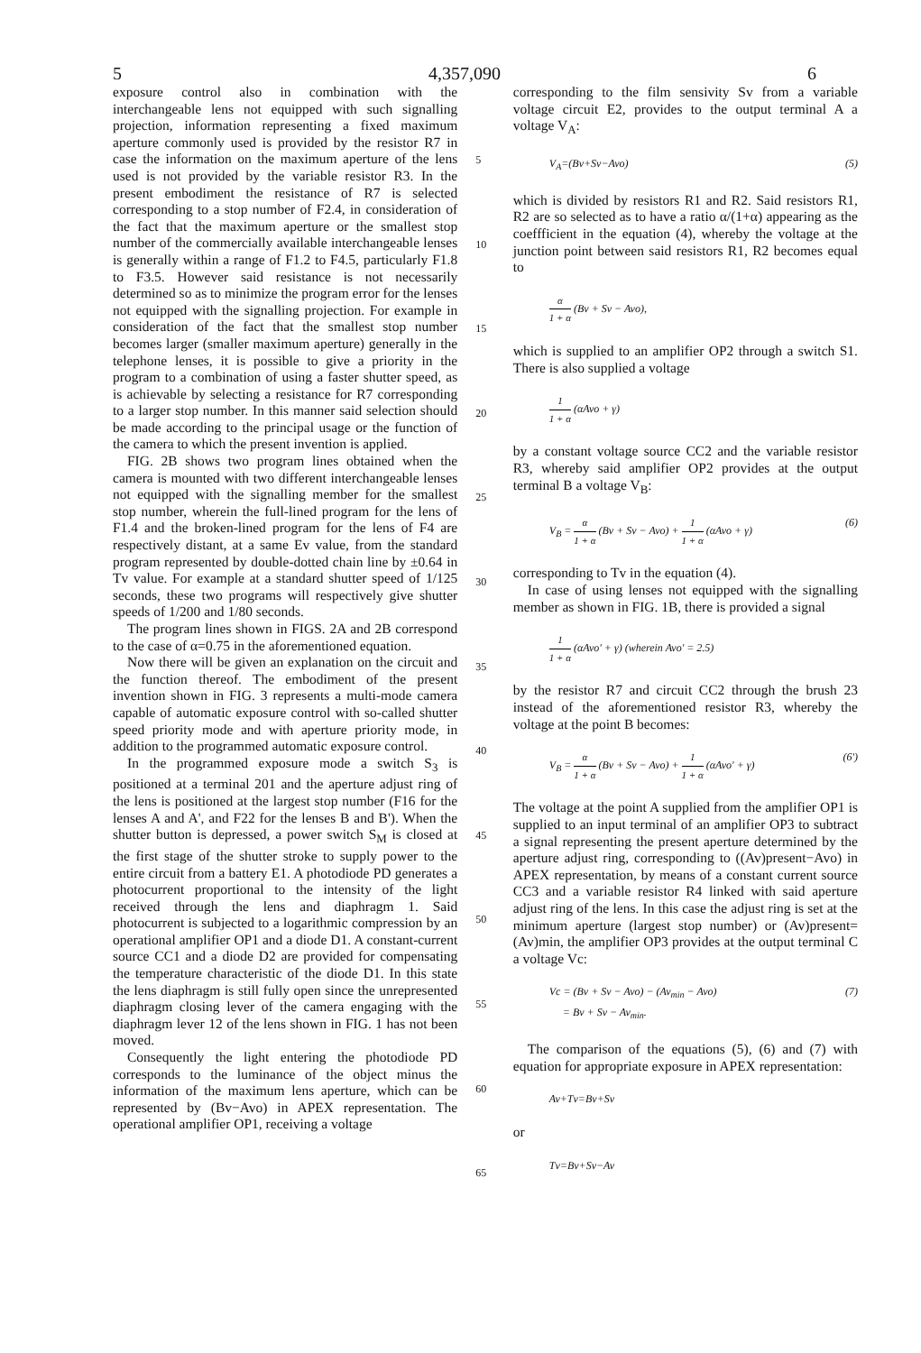5 4,357,090 6
exposure control also in combination with the interchangeable lens not equipped with such signalling projection, information representing a fixed maximum aperture commonly used is provided by the resistor R7 in case the information on the maximum aperture of the lens used is not provided by the variable resistor R3. In the present embodiment the resistance of R7 is selected corresponding to a stop number of F2.4, in consideration of the fact that the maximum aperture or the smallest stop number of the commercially available interchangeable lenses is generally within a range of F1.2 to F4.5, particularly F1.8 to F3.5. However said resistance is not necessarily determined so as to minimize the program error for the lenses not equipped with the signalling projection. For example in consideration of the fact that the smallest stop number becomes larger (smaller maximum aperture) generally in the telephone lenses, it is possible to give a priority in the program to a combination of using a faster shutter speed, as is achievable by selecting a resistance for R7 corresponding to a larger stop number. In this manner said selection should be made according to the principal usage or the function of the camera to which the present invention is applied.
FIG. 2B shows two program lines obtained when the camera is mounted with two different interchangeable lenses not equipped with the signalling member for the smallest stop number, wherein the full-lined program for the lens of F1.4 and the broken-lined program for the lens of F4 are respectively distant, at a same Ev value, from the standard program represented by double-dotted chain line by ±0.64 in Tv value. For example at a standard shutter speed of 1/125 seconds, these two programs will respectively give shutter speeds of 1/200 and 1/80 seconds.
The program lines shown in FIGS. 2A and 2B correspond to the case of α=0.75 in the aforementioned equation.
Now there will be given an explanation on the circuit and the function thereof. The embodiment of the present invention shown in FIG. 3 represents a multi-mode camera capable of automatic exposure control with so-called shutter speed priority mode and with aperture priority mode, in addition to the programmed automatic exposure control.
In the programmed exposure mode a switch S<sub>3</sub> is positioned at a terminal 201 and the aperture adjust ring of the lens is positioned at the largest stop number (F16 for the lenses A and A', and F22 for the lenses B and B'). When the shutter button is depressed, a power switch S<sub>M</sub> is closed at the first stage of the shutter stroke to supply power to the entire circuit from a battery E1. A photodiode PD generates a photocurrent proportional to the intensity of the light received through the lens and diaphragm 1. Said photocurrent is subjected to a logarithmic compression by an operational amplifier OP1 and a diode D1. A constant-current source CC1 and a diode D2 are provided for compensating the temperature characteristic of the diode D1. In this state the lens diaphragm is still fully open since the unrepresented diaphragm closing lever of the camera engaging with the diaphragm lever 12 of the lens shown in FIG. 1 has not been moved.
Consequently the light entering the photodiode PD corresponds to the luminance of the object minus the information of the maximum lens aperture, which can be represented by (Bv−Avo) in APEX representation. The operational amplifier OP1, receiving a voltage
5
10
15
20
25
30
35
40
45
50
55
60
65
corresponding to the film sensivity Sv from a variable voltage circuit E2, provides to the output terminal A a voltage V<sub>A</sub>:
V<sub>A</sub>=(Bv+Sv−Avo) (5)
which is divided by resistors R1 and R2. Said resistors R1, R2 are so selected as to have a ratio α/(1+α) appearing as the coeffficient in the equation (4), whereby the voltage at the junction point between said resistors R1, R2 becomes equal to
α 1 + α (Bv + Sv − Avo),
which is supplied to an amplifier OP2 through a switch S1. There is also supplied a voltage
1 1 + α (αAvo + γ)
by a constant voltage source CC2 and the variable resistor R3, whereby said amplifier OP2 provides at the output terminal B a voltage V<sub>B</sub>:
V<sub>B</sub> = α 1 + α (Bv + Sv − Avo) + 1 1 + α (αAvo + γ) (6)
corresponding to Tv in the equation (4).
In case of using lenses not equipped with the signalling member as shown in FIG. 1B, there is provided a signal
1 1 + α (αAvo' + γ) (wherein Avo' = 2.5)
by the resistor R7 and circuit CC2 through the brush 23 instead of the aforementioned resistor R3, whereby the voltage at the point B becomes:
V<sub>B</sub> = α 1 + α (Bv + Sv − Avo) + 1 1 + α (αAvo' + γ) (6')
The voltage at the point A supplied from the amplifier OP1 is supplied to an input terminal of an amplifier OP3 to subtract a signal representing the present aperture determined by the aperture adjust ring, corresponding to ((Av)present−Avo) in APEX representation, by means of a constant current source CC3 and a variable resistor R4 linked with said aperture adjust ring of the lens. In this case the adjust ring is set at the minimum aperture (largest stop number) or (Av)present=(Av)min, the amplifier OP3 provides at the output terminal C a voltage Vc:
Vc = (Bv + Sv − Avo) − (Av<sub>min</sub> − Avo)
= Bv + Sv − Av<sub>min</sub>. (7)
The comparison of the equations (5), (6) and (7) with equation for appropriate exposure in APEX representation:
Av+Tv=Bv+Sv
or
Tv=Bv+Sv−Av